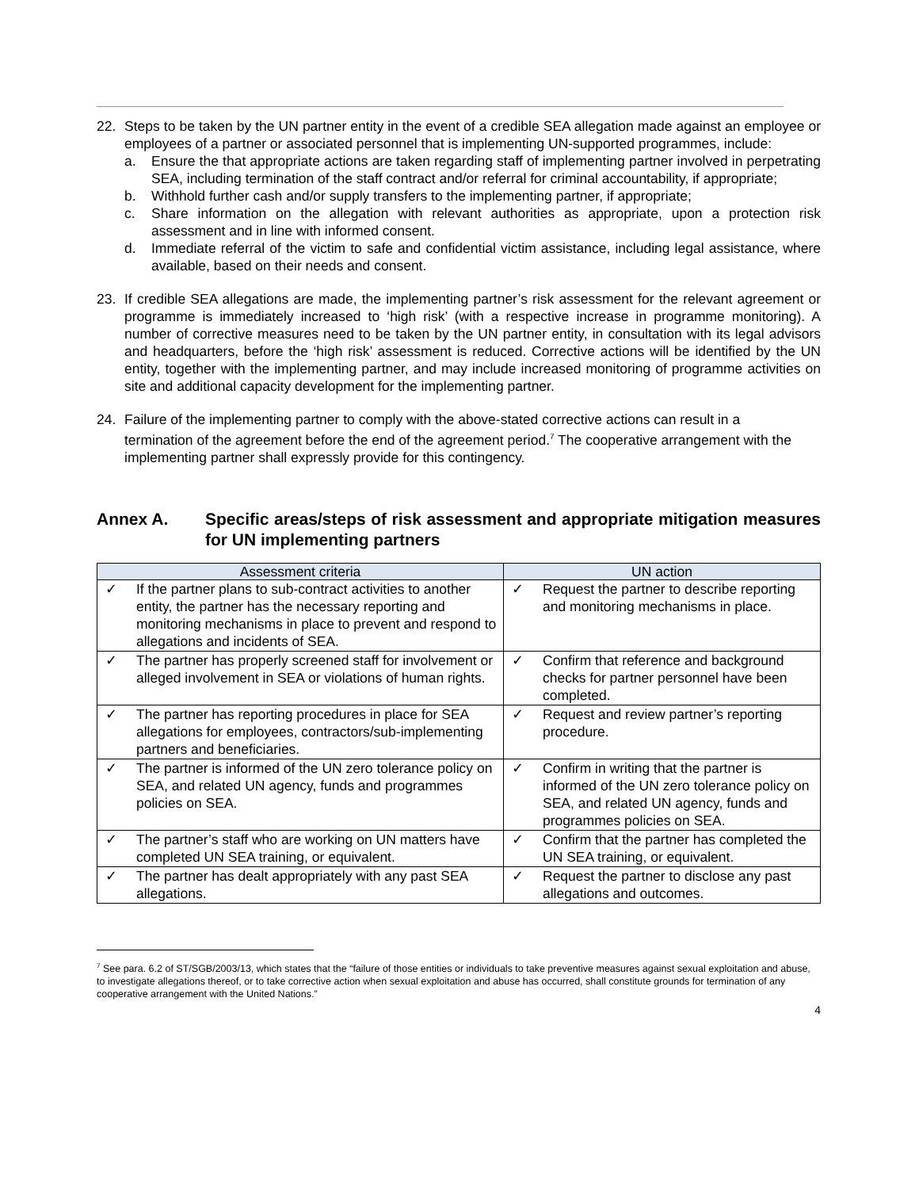22. Steps to be taken by the UN partner entity in the event of a credible SEA allegation made against an employee or employees of a partner or associated personnel that is implementing UN-supported programmes, include:
a. Ensure the that appropriate actions are taken regarding staff of implementing partner involved in perpetrating SEA, including termination of the staff contract and/or referral for criminal accountability, if appropriate;
b. Withhold further cash and/or supply transfers to the implementing partner, if appropriate;
c. Share information on the allegation with relevant authorities as appropriate, upon a protection risk assessment and in line with informed consent.
d. Immediate referral of the victim to safe and confidential victim assistance, including legal assistance, where available, based on their needs and consent.
23. If credible SEA allegations are made, the implementing partner’s risk assessment for the relevant agreement or programme is immediately increased to ‘high risk’ (with a respective increase in programme monitoring). A number of corrective measures need to be taken by the UN partner entity, in consultation with its legal advisors and headquarters, before the ‘high risk’ assessment is reduced. Corrective actions will be identified by the UN entity, together with the implementing partner, and may include increased monitoring of programme activities on site and additional capacity development for the implementing partner.
24. Failure of the implementing partner to comply with the above-stated corrective actions can result in a termination of the agreement before the end of the agreement period.<sup>7</sup> The cooperative arrangement with the implementing partner shall expressly provide for this contingency.
Annex A. Specific areas/steps of risk assessment and appropriate mitigation measures for UN implementing partners
| Assessment criteria | UN action |
| --- | --- |
| ✓ If the partner plans to sub-contract activities to another entity, the partner has the necessary reporting and monitoring mechanisms in place to prevent and respond to allegations and incidents of SEA. | ✓ Request the partner to describe reporting and monitoring mechanisms in place. |
| ✓ The partner has properly screened staff for involvement or alleged involvement in SEA or violations of human rights. | ✓ Confirm that reference and background checks for partner personnel have been completed. |
| ✓ The partner has reporting procedures in place for SEA allegations for employees, contractors/sub-implementing partners and beneficiaries. | ✓ Request and review partner’s reporting procedure. |
| ✓ The partner is informed of the UN zero tolerance policy on SEA, and related UN agency, funds and programmes policies on SEA. | ✓ Confirm in writing that the partner is informed of the UN zero tolerance policy on SEA, and related UN agency, funds and programmes policies on SEA. |
| ✓ The partner’s staff who are working on UN matters have completed UN SEA training, or equivalent. | ✓ Confirm that the partner has completed the UN SEA training, or equivalent. |
| ✓ The partner has dealt appropriately with any past SEA allegations. | ✓ Request the partner to disclose any past allegations and outcomes. |
<sup>7</sup> See para. 6.2 of ST/SGB/2003/13, which states that the “failure of those entities or individuals to take preventive measures against sexual exploitation and abuse, to investigate allegations thereof, or to take corrective action when sexual exploitation and abuse has occurred, shall constitute grounds for termination of any cooperative arrangement with the United Nations.”
4